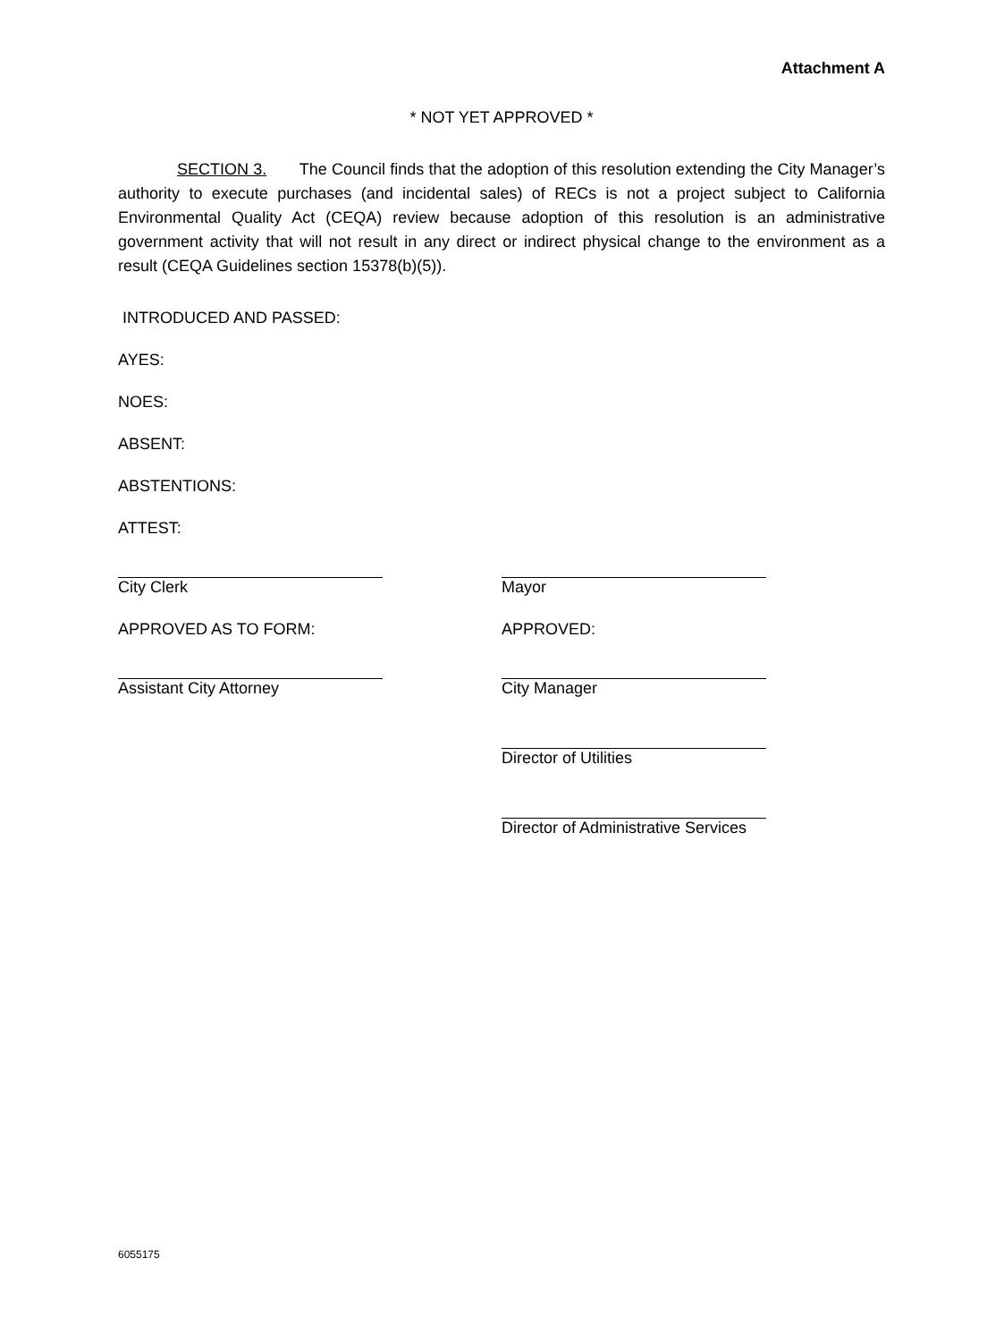Attachment A
* NOT YET APPROVED *
SECTION 3. The Council finds that the adoption of this resolution extending the City Manager’s authority to execute purchases (and incidental sales) of RECs is not a project subject to California Environmental Quality Act (CEQA) review because adoption of this resolution is an administrative government activity that will not result in any direct or indirect physical change to the environment as a result (CEQA Guidelines section 15378(b)(5)).
INTRODUCED AND PASSED:
AYES:
NOES:
ABSENT:
ABSTENTIONS:
ATTEST:
City Clerk Mayor
APPROVED AS TO FORM: APPROVED:
Assistant City Attorney City Manager
Director of Utilities
Director of Administrative Services
6055175